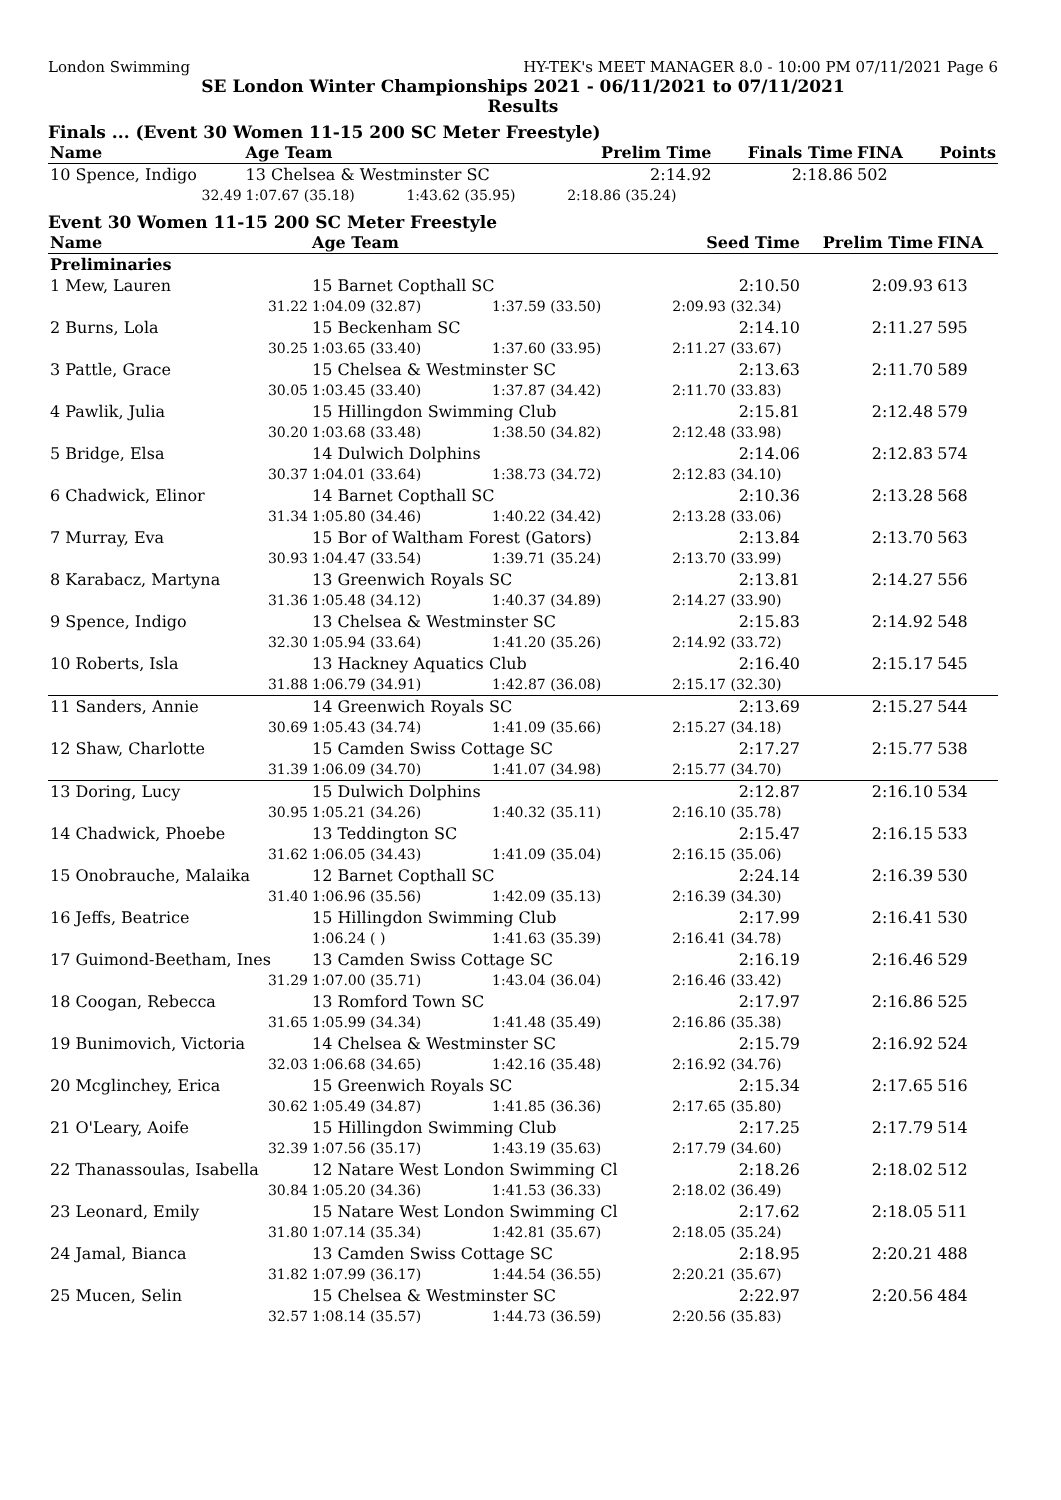London Swimming HY-TEK's MEET MANAGER 8.0 - 10:00 PM 07/11/2021 Page 6
SE London Winter Championships 2021 - 06/11/2021 to 07/11/2021
Results
Finals ... (Event 30 Women 11-15 200 SC Meter Freestyle)
| Name | Age Team | | Prelim Time | Finals Time | FINA | Points |
| --- | --- | --- | --- | --- | --- | --- |
| 10 Spence, Indigo | 13 Chelsea & Westminster SC | | 2:14.92 | 2:18.86 | 502 | |
| 32.49 | 1:07.67 (35.18) | 1:43.62 (35.95) | 2:18.86 (35.24) | | | |
Event 30 Women 11-15 200 SC Meter Freestyle
| Name | Age Team | | Seed Time | Prelim Time | FINA | |
| --- | --- | --- | --- | --- | --- | --- |
| Preliminaries | | | | | | |
| 1 Mew, Lauren | 15 Barnet Copthall SC | | 2:10.50 | 2:09.93 | 613 | |
| 31.22 | 1:04.09 (32.87) | 1:37.59 (33.50) | 2:09.93 (32.34) | | | |
| 2 Burns, Lola | 15 Beckenham SC | | 2:14.10 | 2:11.27 | 595 | |
| 30.25 | 1:03.65 (33.40) | 1:37.60 (33.95) | 2:11.27 (33.67) | | | |
| 3 Pattle, Grace | 15 Chelsea & Westminster SC | | 2:13.63 | 2:11.70 | 589 | |
| 30.05 | 1:03.45 (33.40) | 1:37.87 (34.42) | 2:11.70 (33.83) | | | |
| 4 Pawlik, Julia | 15 Hillingdon Swimming Club | | 2:15.81 | 2:12.48 | 579 | |
| 30.20 | 1:03.68 (33.48) | 1:38.50 (34.82) | 2:12.48 (33.98) | | | |
| 5 Bridge, Elsa | 14 Dulwich Dolphins | | 2:14.06 | 2:12.83 | 574 | |
| 30.37 | 1:04.01 (33.64) | 1:38.73 (34.72) | 2:12.83 (34.10) | | | |
| 6 Chadwick, Elinor | 14 Barnet Copthall SC | | 2:10.36 | 2:13.28 | 568 | |
| 31.34 | 1:05.80 (34.46) | 1:40.22 (34.42) | 2:13.28 (33.06) | | | |
| 7 Murray, Eva | 15 Bor of Waltham Forest (Gators) | | 2:13.84 | 2:13.70 | 563 | |
| 30.93 | 1:04.47 (33.54) | 1:39.71 (35.24) | 2:13.70 (33.99) | | | |
| 8 Karabacz, Martyna | 13 Greenwich Royals SC | | 2:13.81 | 2:14.27 | 556 | |
| 31.36 | 1:05.48 (34.12) | 1:40.37 (34.89) | 2:14.27 (33.90) | | | |
| 9 Spence, Indigo | 13 Chelsea & Westminster SC | | 2:15.83 | 2:14.92 | 548 | |
| 32.30 | 1:05.94 (33.64) | 1:41.20 (35.26) | 2:14.92 (33.72) | | | |
| 10 Roberts, Isla | 13 Hackney Aquatics Club | | 2:16.40 | 2:15.17 | 545 | |
| 31.88 | 1:06.79 (34.91) | 1:42.87 (36.08) | 2:15.17 (32.30) | | | |
| 11 Sanders, Annie | 14 Greenwich Royals SC | | 2:13.69 | 2:15.27 | 544 | |
| 30.69 | 1:05.43 (34.74) | 1:41.09 (35.66) | 2:15.27 (34.18) | | | |
| 12 Shaw, Charlotte | 15 Camden Swiss Cottage SC | | 2:17.27 | 2:15.77 | 538 | |
| 31.39 | 1:06.09 (34.70) | 1:41.07 (34.98) | 2:15.77 (34.70) | | | |
| 13 Doring, Lucy | 15 Dulwich Dolphins | | 2:12.87 | 2:16.10 | 534 | |
| 30.95 | 1:05.21 (34.26) | 1:40.32 (35.11) | 2:16.10 (35.78) | | | |
| 14 Chadwick, Phoebe | 13 Teddington SC | | 2:15.47 | 2:16.15 | 533 | |
| 31.62 | 1:06.05 (34.43) | 1:41.09 (35.04) | 2:16.15 (35.06) | | | |
| 15 Onobrauche, Malaika | 12 Barnet Copthall SC | | 2:24.14 | 2:16.39 | 530 | |
| 31.40 | 1:06.96 (35.56) | 1:42.09 (35.13) | 2:16.39 (34.30) | | | |
| 16 Jeffs, Beatrice | 15 Hillingdon Swimming Club | | 2:17.99 | 2:16.41 | 530 | |
| | 1:06.24 ( ) | 1:41.63 (35.39) | 2:16.41 (34.78) | | | |
| 17 Guimond-Beetham, Ines | 13 Camden Swiss Cottage SC | | 2:16.19 | 2:16.46 | 529 | |
| 31.29 | 1:07.00 (35.71) | 1:43.04 (36.04) | 2:16.46 (33.42) | | | |
| 18 Coogan, Rebecca | 13 Romford Town SC | | 2:17.97 | 2:16.86 | 525 | |
| 31.65 | 1:05.99 (34.34) | 1:41.48 (35.49) | 2:16.86 (35.38) | | | |
| 19 Bunimovich, Victoria | 14 Chelsea & Westminster SC | | 2:15.79 | 2:16.92 | 524 | |
| 32.03 | 1:06.68 (34.65) | 1:42.16 (35.48) | 2:16.92 (34.76) | | | |
| 20 Mcglinchey, Erica | 15 Greenwich Royals SC | | 2:15.34 | 2:17.65 | 516 | |
| 30.62 | 1:05.49 (34.87) | 1:41.85 (36.36) | 2:17.65 (35.80) | | | |
| 21 O'Leary, Aoife | 15 Hillingdon Swimming Club | | 2:17.25 | 2:17.79 | 514 | |
| 32.39 | 1:07.56 (35.17) | 1:43.19 (35.63) | 2:17.79 (34.60) | | | |
| 22 Thanassoulas, Isabella | 12 Natare West London Swimming Cl | | 2:18.26 | 2:18.02 | 512 | |
| 30.84 | 1:05.20 (34.36) | 1:41.53 (36.33) | 2:18.02 (36.49) | | | |
| 23 Leonard, Emily | 15 Natare West London Swimming Cl | | 2:17.62 | 2:18.05 | 511 | |
| 31.80 | 1:07.14 (35.34) | 1:42.81 (35.67) | 2:18.05 (35.24) | | | |
| 24 Jamal, Bianca | 13 Camden Swiss Cottage SC | | 2:18.95 | 2:20.21 | 488 | |
| 31.82 | 1:07.99 (36.17) | 1:44.54 (36.55) | 2:20.21 (35.67) | | | |
| 25 Mucen, Selin | 15 Chelsea & Westminster SC | | 2:22.97 | 2:20.56 | 484 | |
| 32.57 | 1:08.14 (35.57) | 1:44.73 (36.59) | 2:20.56 (35.83) | | | |